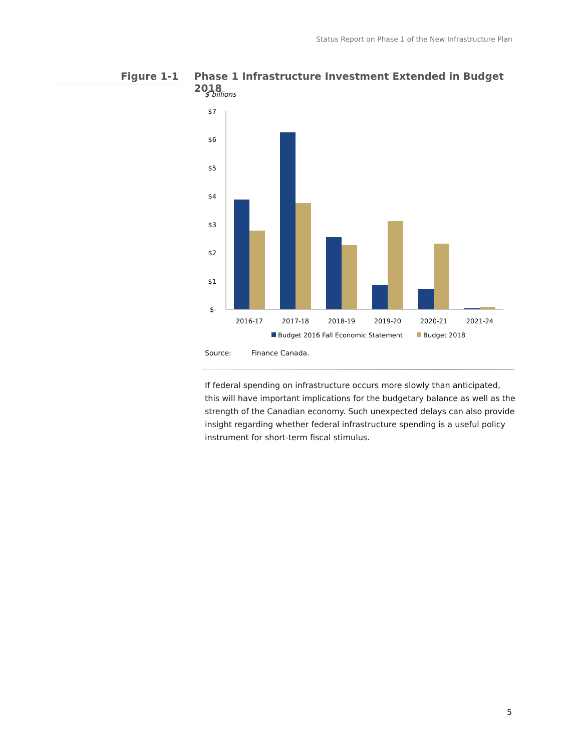Status Report on Phase 1 of the New Infrastructure Plan
Figure 1-1
Phase 1 Infrastructure Investment Extended in Budget 2018
$ billions
$7
$6
$5
$4
$3
$2
$1
$-
2016-17
2017-18
2018-19
2019-20
2020-21
2021-24
Budget 2016 Fall Economic Statement
Budget 2018
Source: Finance Canada.
If federal spending on infrastructure occurs more slowly than anticipated, this will have important implications for the budgetary balance as well as the strength of the Canadian economy. Such unexpected delays can also provide insight regarding whether federal infrastructure spending is a useful policy instrument for short-term fiscal stimulus.
5